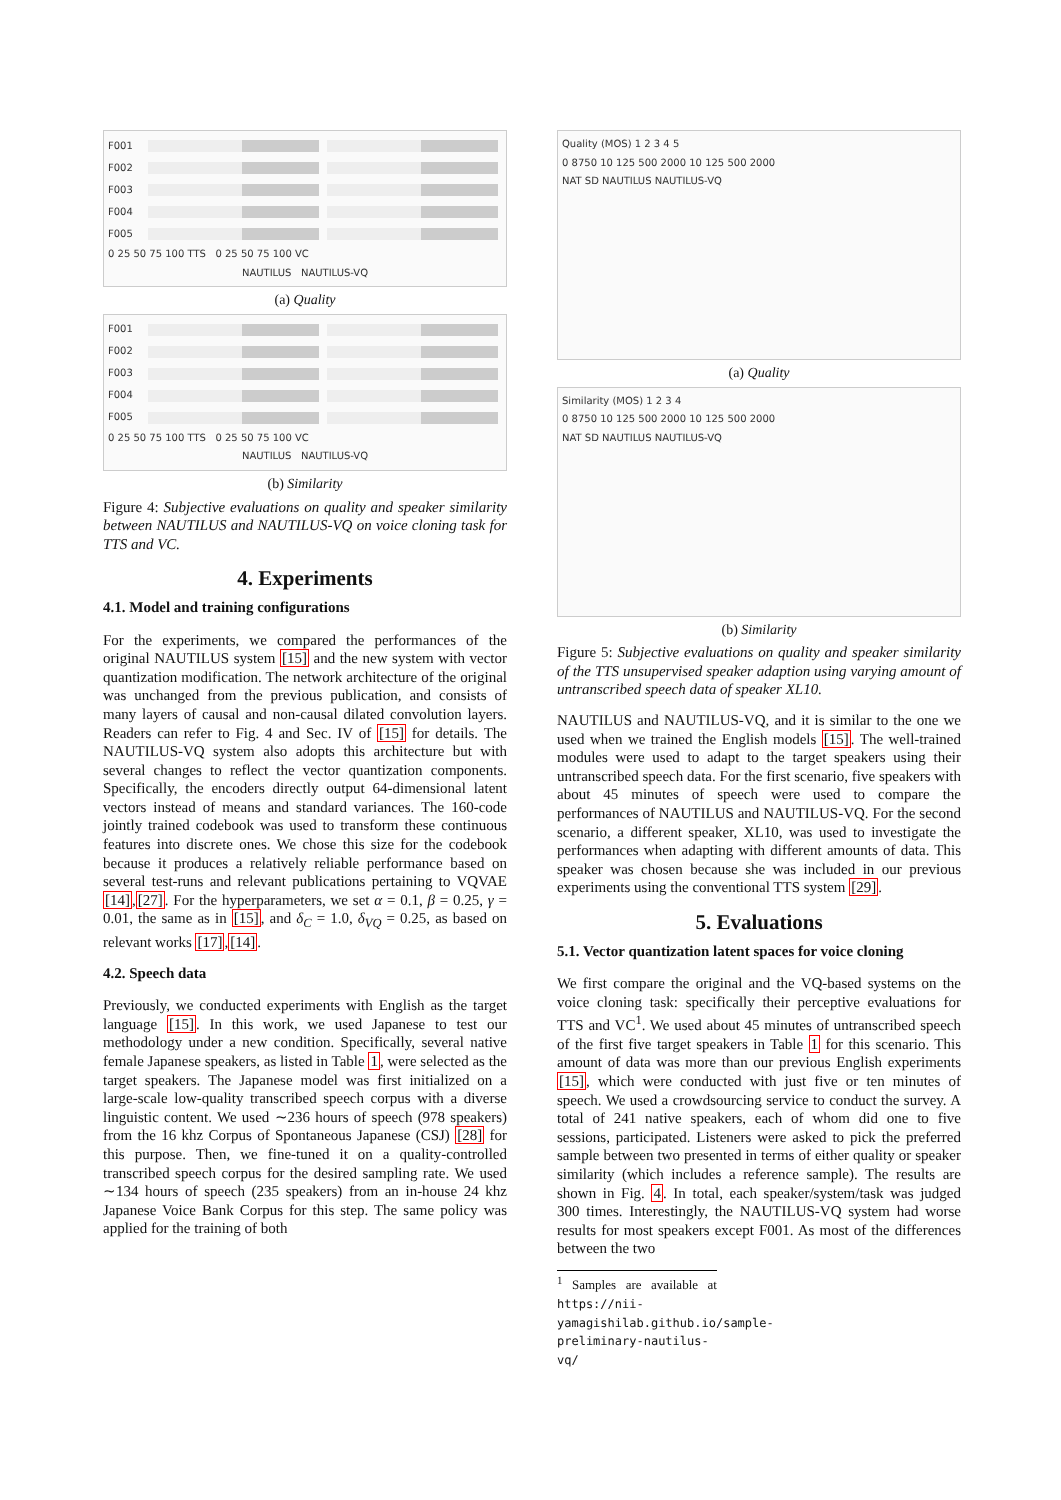F001
F002
F003
F004
F005
0 25 50 75 100 TTS 0 25 50 75 100 VC
NAUTILUS NAUTILUS-VQ
(a) Quality
F001
F002
F003
F004
F005
0 25 50 75 100 TTS 0 25 50 75 100 VC
NAUTILUS NAUTILUS-VQ
(b) Similarity
Figure 4: Subjective evaluations on quality and speaker similarity between NAUTILUS and NAUTILUS-VQ on voice cloning task for TTS and VC.
4. Experiments
4.1. Model and training configurations
For the experiments, we compared the performances of the original NAUTILUS system [15] and the new system with vector quantization modification. The network architecture of the original was unchanged from the previous publication, and consists of many layers of causal and non-causal dilated convolution layers. Readers can refer to Fig. 4 and Sec. IV of [15] for details. The NAUTILUS-VQ system also adopts this architecture but with several changes to reflect the vector quantization components. Specifically, the encoders directly output 64-dimensional latent vectors instead of means and standard variances. The 160-code jointly trained codebook was used to transform these continuous features into discrete ones. We chose this size for the codebook because it produces a relatively reliable performance based on several test-runs and relevant publications pertaining to VQVAE [14],[27]. For the hyperparameters, we set α = 0.1, β = 0.25, γ = 0.01, the same as in [15], and δ<sub>C</sub> = 1.0, δ<sub>VQ</sub> = 0.25, as based on relevant works [17],[14].
4.2. Speech data
Previously, we conducted experiments with English as the target language [15]. In this work, we used Japanese to test our methodology under a new condition. Specifically, several native female Japanese speakers, as listed in Table 1, were selected as the target speakers. The Japanese model was first initialized on a large-scale low-quality transcribed speech corpus with a diverse linguistic content. We used ∼236 hours of speech (978 speakers) from the 16 khz Corpus of Spontaneous Japanese (CSJ) [28] for this purpose. Then, we fine-tuned it on a quality-controlled transcribed speech corpus for the desired sampling rate. We used ∼134 hours of speech (235 speakers) from an in-house 24 khz Japanese Voice Bank Corpus for this step. The same policy was applied for the training of both
Quality (MOS) 1 2 3 4 5
0 8750 10 125 500 2000 10 125 500 2000
NAT SD NAUTILUS NAUTILUS-VQ
(a) Quality
Similarity (MOS) 1 2 3 4
0 8750 10 125 500 2000 10 125 500 2000
NAT SD NAUTILUS NAUTILUS-VQ
(b) Similarity
Figure 5: Subjective evaluations on quality and speaker similarity of the TTS unsupervised speaker adaption using varying amount of untranscribed speech data of speaker XL10.
NAUTILUS and NAUTILUS-VQ, and it is similar to the one we used when we trained the English models [15]. The well-trained modules were used to adapt to the target speakers using their untranscribed speech data. For the first scenario, five speakers with about 45 minutes of speech were used to compare the performances of NAUTILUS and NAUTILUS-VQ. For the second scenario, a different speaker, XL10, was used to investigate the performances when adapting with different amounts of data. This speaker was chosen because she was included in our previous experiments using the conventional TTS system [29].
5. Evaluations
5.1. Vector quantization latent spaces for voice cloning
We first compare the original and the VQ-based systems on the voice cloning task: specifically their perceptive evaluations for TTS and VC<sup>1</sup>. We used about 45 minutes of untranscribed speech of the first five target speakers in Table 1 for this scenario. This amount of data was more than our previous English experiments [15], which were conducted with just five or ten minutes of speech. We used a crowdsourcing service to conduct the survey. A total of 241 native speakers, each of whom did one to five sessions, participated. Listeners were asked to pick the preferred sample between two presented in terms of either quality or speaker similarity (which includes a reference sample). The results are shown in Fig. 4. In total, each speaker/system/task was judged 300 times. Interestingly, the NAUTILUS-VQ system had worse results for most speakers except F001. As most of the differences between the two
<sup>1</sup> Samples are available at https://nii-yamagishilab.github.io/sample-preliminary-nautilus-vq/